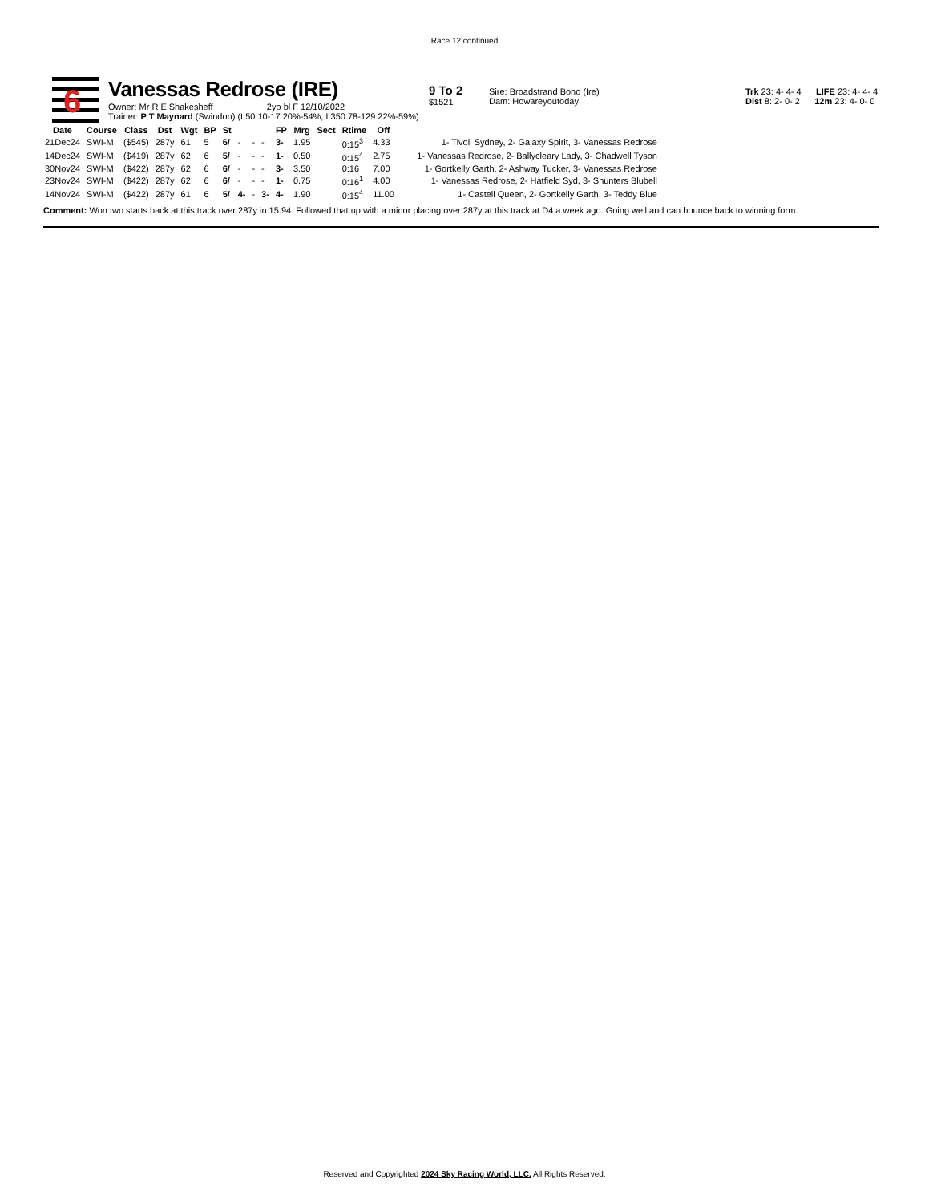Race 12 continued
6
Vanessas Redrose (IRE)
Owner: Mr R E Shakesheff 2yo bl F 12/10/2022
Trainer: P T Maynard (Swindon) (L50 10-17 20%-54%, L350 78-129 22%-59%)
9 To 2
$1521
Sire: Broadstrand Bono (Ire)
Dam: Howareyoutoday
Trk 23: 4- 4- 4 LIFE 23: 4- 4- 4
Dist 8: 2- 0- 2 12m 23: 4- 0- 0
| Date | Course | Class | Dst | Wgt | BP | St | | | | FP | Mrg | Sect | Rtime | Off | |
| --- | --- | --- | --- | --- | --- | --- | --- | --- | --- | --- | --- | --- | --- | --- | --- |
| 21Dec24 | SWI-M | ($545) | 287y | 61 | 5 | 6/ | - | - | - | 3- | 1.95 | | 0:15<sup>3</sup> | 4.33 | 1- Tivoli Sydney, 2- Galaxy Spirit, 3- Vanessas Redrose |
| 14Dec24 | SWI-M | ($419) | 287y | 62 | 6 | 5/ | - | - | - | 1- | 0.50 | | 0:15<sup>4</sup> | 2.75 | 1- Vanessas Redrose, 2- Ballycleary Lady, 3- Chadwell Tyson |
| 30Nov24 | SWI-M | ($422) | 287y | 62 | 6 | 6/ | - | - | - | 3- | 3.50 | | 0:16 | 7.00 | 1- Gortkelly Garth, 2- Ashway Tucker, 3- Vanessas Redrose |
| 23Nov24 | SWI-M | ($422) | 287y | 62 | 6 | 6/ | - | - | - | 1- | 0.75 | | 0:16<sup>1</sup> | 4.00 | 1- Vanessas Redrose, 2- Hatfield Syd, 3- Shunters Blubell |
| 14Nov24 | SWI-M | ($422) | 287y | 61 | 6 | 5/ | 4- | - | 3- | 4- | 1.90 | | 0:15<sup>4</sup> | 11.00 | 1- Castell Queen, 2- Gortkelly Garth, 3- Teddy Blue |
Comment: Won two starts back at this track over 287y in 15.94. Followed that up with a minor placing over 287y at this track at D4 a week ago. Going well and can bounce back to winning form.
Reserved and Copyrighted 2024 Sky Racing World, LLC. All Rights Reserved.